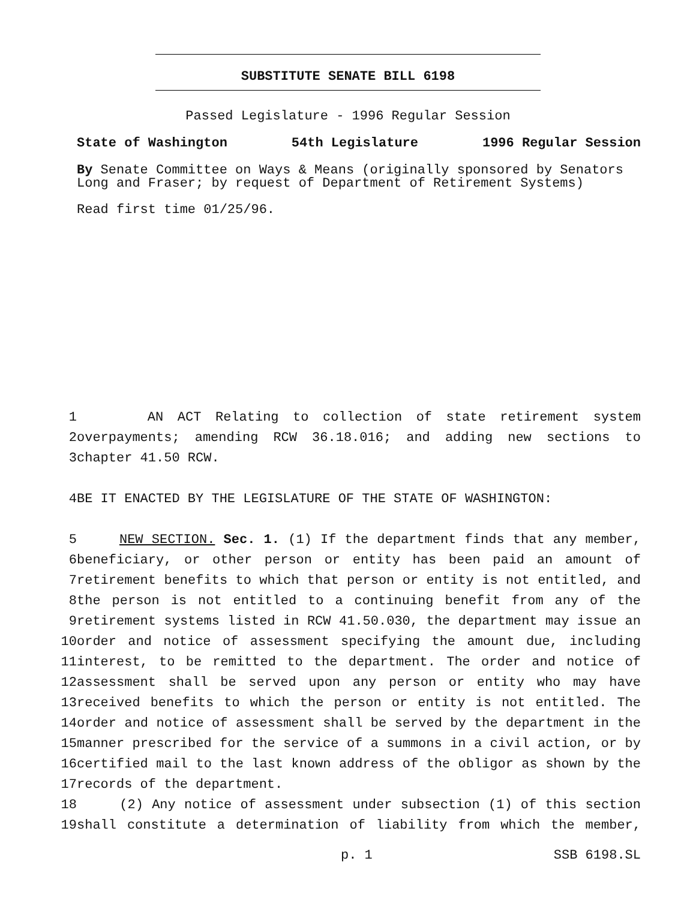SUBSTITUTE SENATE BILL 6198
Passed Legislature - 1996 Regular Session
State of Washington 54th Legislature 1996 Regular Session
By Senate Committee on Ways & Means (originally sponsored by Senators Long and Fraser; by request of Department of Retirement Systems)
Read first time 01/25/96.
| 1 | AN ACT Relating to collection of state retirement system |
| 2 | overpayments; amending RCW 36.18.016; and adding new sections to |
| 3 | chapter 41.50 RCW. |
| 4 | BE IT ENACTED BY THE LEGISLATURE OF THE STATE OF WASHINGTON: |
| 5 | NEW SECTION. Sec. 1. (1) If the department finds that any member, |
| 6 | beneficiary, or other person or entity has been paid an amount of |
| 7 | retirement benefits to which that person or entity is not entitled, and |
| 8 | the person is not entitled to a continuing benefit from any of the |
| 9 | retirement systems listed in RCW 41.50.030, the department may issue an |
| 10 | order and notice of assessment specifying the amount due, including |
| 11 | interest, to be remitted to the department. The order and notice of |
| 12 | assessment shall be served upon any person or entity who may have |
| 13 | received benefits to which the person or entity is not entitled. The |
| 14 | order and notice of assessment shall be served by the department in the |
| 15 | manner prescribed for the service of a summons in a civil action, or by |
| 16 | certified mail to the last known address of the obligor as shown by the |
| 17 | records of the department. |
| 18 | (2) Any notice of assessment under subsection (1) of this section |
| 19 | shall constitute a determination of liability from which the member, |
p. 1 SSB 6198.SL